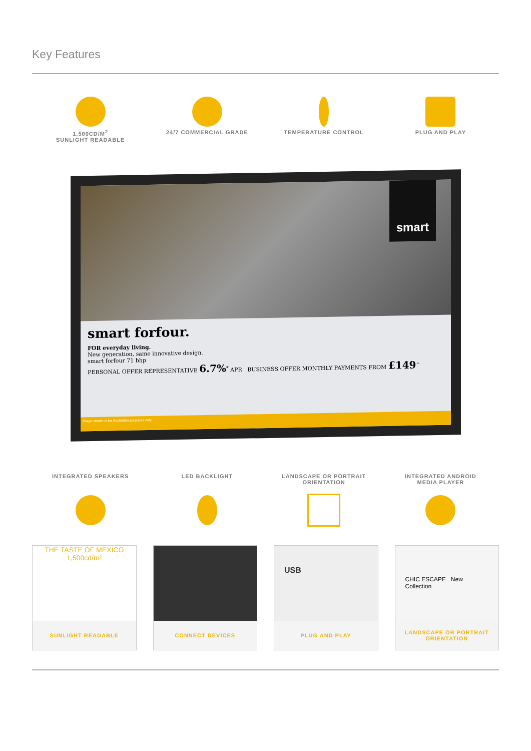Key Features
1,500CD/M<sup>2</sup>
SUNLIGHT READABLE
24/7 COMMERCIAL GRADE TEMPERATURE CONTROL PLUG AND PLAY
smart
smart forfour.
FOR everyday living.
New generation, same innovative design.
smart forfour 71 bhp
PERSONAL OFFER REPRESENTATIVE 6.7%<sup>*</sup> APR BUSINESS OFFER MONTHLY PAYMENTS FROM £149<sup>^</sup>
Image shown is for illustration purposes only.
INTEGRATED SPEAKERS LED BACKLIGHT LANDSCAPE OR PORTRAIT
ORIENTATION
INTEGRATED ANDROID
MEDIA PLAYER
THE TASTE OF MEXICO 1,500cd/m²
SUNLIGHT READABLE
CONNECT DEVICES
USB
PLUG AND PLAY
CHIC ESCAPE New Collection
LANDSCAPE OR PORTRAIT
ORIENTATION